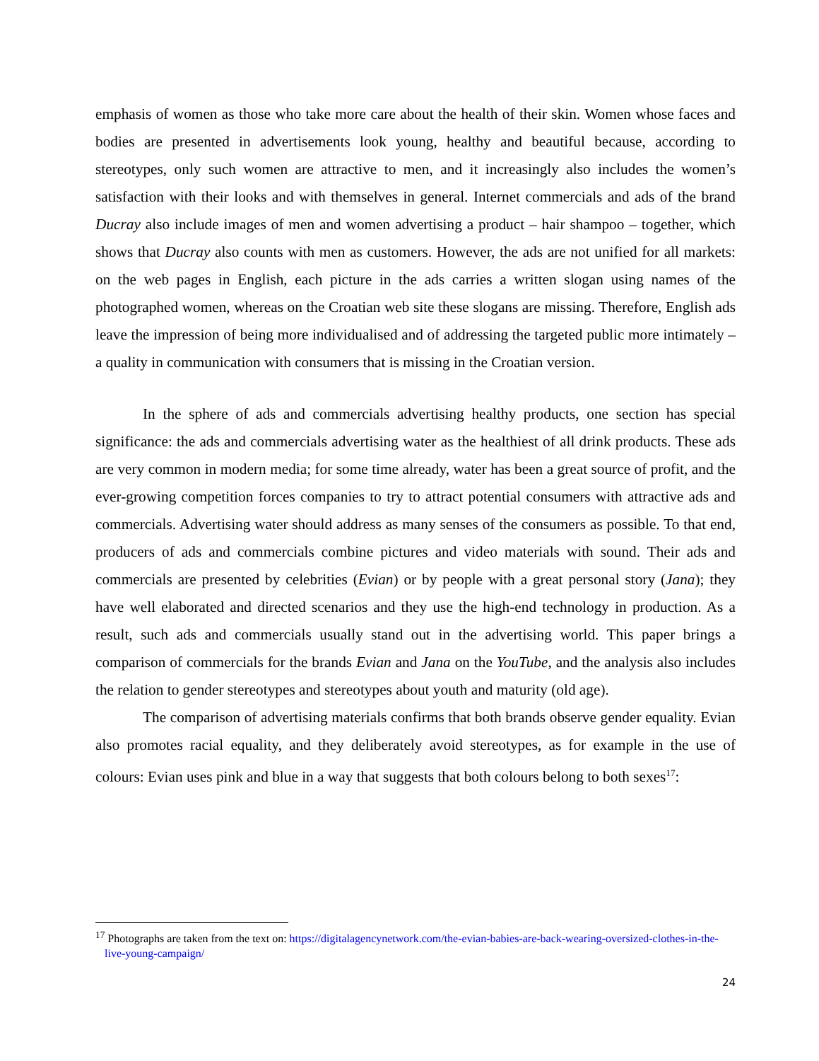emphasis of women as those who take more care about the health of their skin. Women whose faces and bodies are presented in advertisements look young, healthy and beautiful because, according to stereotypes, only such women are attractive to men, and it increasingly also includes the women’s satisfaction with their looks and with themselves in general. Internet commercials and ads of the brand Ducray also include images of men and women advertising a product – hair shampoo – together, which shows that Ducray also counts with men as customers. However, the ads are not unified for all markets: on the web pages in English, each picture in the ads carries a written slogan using names of the photographed women, whereas on the Croatian web site these slogans are missing. Therefore, English ads leave the impression of being more individualised and of addressing the targeted public more intimately – a quality in communication with consumers that is missing in the Croatian version.
In the sphere of ads and commercials advertising healthy products, one section has special significance: the ads and commercials advertising water as the healthiest of all drink products. These ads are very common in modern media; for some time already, water has been a great source of profit, and the ever-growing competition forces companies to try to attract potential consumers with attractive ads and commercials. Advertising water should address as many senses of the consumers as possible. To that end, producers of ads and commercials combine pictures and video materials with sound. Their ads and commercials are presented by celebrities (Evian) or by people with a great personal story (Jana); they have well elaborated and directed scenarios and they use the high-end technology in production. As a result, such ads and commercials usually stand out in the advertising world. This paper brings a comparison of commercials for the brands Evian and Jana on the YouTube, and the analysis also includes the relation to gender stereotypes and stereotypes about youth and maturity (old age).
The comparison of advertising materials confirms that both brands observe gender equality. Evian also promotes racial equality, and they deliberately avoid stereotypes, as for example in the use of colours: Evian uses pink and blue in a way that suggests that both colours belong to both sexes<sup>17</sup>:
<sup>17</sup> Photographs are taken from the text on: https://digitalagencynetwork.com/the-evian-babies-are-back-wearing-oversized-clothes-in-the-live-young-campaign/
24